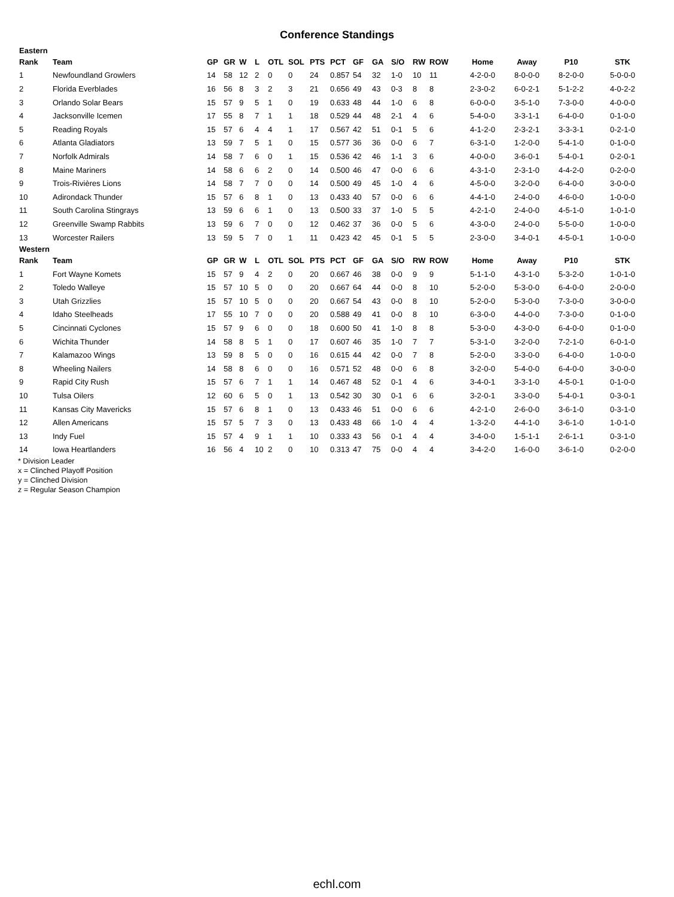Conference Standings
| Eastern | | | | | | | | | | | | | | | | | | |
| Rank | Team | GP | GR | W | L | OTL | SOL | PTS | PCT | GF | GA | S/O | RW | ROW | Home | Away | P10 | STK |
| 1 | Newfoundland Growlers | 14 | 58 | 12 | 2 | 0 | 0 | 24 | 0.857 | 54 | 32 | 1-0 | 10 | 11 | 4-2-0-0 | 8-0-0-0 | 8-2-0-0 | 5-0-0-0 |
| 2 | Florida Everblades | 16 | 56 | 8 | 3 | 2 | 3 | 21 | 0.656 | 49 | 43 | 0-3 | 8 | 8 | 2-3-0-2 | 6-0-2-1 | 5-1-2-2 | 4-0-2-2 |
| 3 | Orlando Solar Bears | 15 | 57 | 9 | 5 | 1 | 0 | 19 | 0.633 | 48 | 44 | 1-0 | 6 | 8 | 6-0-0-0 | 3-5-1-0 | 7-3-0-0 | 4-0-0-0 |
| 4 | Jacksonville Icemen | 17 | 55 | 8 | 7 | 1 | 1 | 18 | 0.529 | 44 | 48 | 2-1 | 4 | 6 | 5-4-0-0 | 3-3-1-1 | 6-4-0-0 | 0-1-0-0 |
| 5 | Reading Royals | 15 | 57 | 6 | 4 | 4 | 1 | 17 | 0.567 | 42 | 51 | 0-1 | 5 | 6 | 4-1-2-0 | 2-3-2-1 | 3-3-3-1 | 0-2-1-0 |
| 6 | Atlanta Gladiators | 13 | 59 | 7 | 5 | 1 | 0 | 15 | 0.577 | 36 | 36 | 0-0 | 6 | 7 | 6-3-1-0 | 1-2-0-0 | 5-4-1-0 | 0-1-0-0 |
| 7 | Norfolk Admirals | 14 | 58 | 7 | 6 | 0 | 1 | 15 | 0.536 | 42 | 46 | 1-1 | 3 | 6 | 4-0-0-0 | 3-6-0-1 | 5-4-0-1 | 0-2-0-1 |
| 8 | Maine Mariners | 14 | 58 | 6 | 6 | 2 | 0 | 14 | 0.500 | 46 | 47 | 0-0 | 6 | 6 | 4-3-1-0 | 2-3-1-0 | 4-4-2-0 | 0-2-0-0 |
| 9 | Trois-Rivières Lions | 14 | 58 | 7 | 7 | 0 | 0 | 14 | 0.500 | 49 | 45 | 1-0 | 4 | 6 | 4-5-0-0 | 3-2-0-0 | 6-4-0-0 | 3-0-0-0 |
| 10 | Adirondack Thunder | 15 | 57 | 6 | 8 | 1 | 0 | 13 | 0.433 | 40 | 57 | 0-0 | 6 | 6 | 4-4-1-0 | 2-4-0-0 | 4-6-0-0 | 1-0-0-0 |
| 11 | South Carolina Stingrays | 13 | 59 | 6 | 6 | 1 | 0 | 13 | 0.500 | 33 | 37 | 1-0 | 5 | 5 | 4-2-1-0 | 2-4-0-0 | 4-5-1-0 | 1-0-1-0 |
| 12 | Greenville Swamp Rabbits | 13 | 59 | 6 | 7 | 0 | 0 | 12 | 0.462 | 37 | 36 | 0-0 | 5 | 6 | 4-3-0-0 | 2-4-0-0 | 5-5-0-0 | 1-0-0-0 |
| 13 | Worcester Railers | 13 | 59 | 5 | 7 | 0 | 1 | 11 | 0.423 | 42 | 45 | 0-1 | 5 | 5 | 2-3-0-0 | 3-4-0-1 | 4-5-0-1 | 1-0-0-0 |
| Western | | | | | | | | | | | | | | | | | | |
| Rank | Team | GP | GR | W | L | OTL | SOL | PTS | PCT | GF | GA | S/O | RW | ROW | Home | Away | P10 | STK |
| 1 | Fort Wayne Komets | 15 | 57 | 9 | 4 | 2 | 0 | 20 | 0.667 | 46 | 38 | 0-0 | 9 | 9 | 5-1-1-0 | 4-3-1-0 | 5-3-2-0 | 1-0-1-0 |
| 2 | Toledo Walleye | 15 | 57 | 10 | 5 | 0 | 0 | 20 | 0.667 | 64 | 44 | 0-0 | 8 | 10 | 5-2-0-0 | 5-3-0-0 | 6-4-0-0 | 2-0-0-0 |
| 3 | Utah Grizzlies | 15 | 57 | 10 | 5 | 0 | 0 | 20 | 0.667 | 54 | 43 | 0-0 | 8 | 10 | 5-2-0-0 | 5-3-0-0 | 7-3-0-0 | 3-0-0-0 |
| 4 | Idaho Steelheads | 17 | 55 | 10 | 7 | 0 | 0 | 20 | 0.588 | 49 | 41 | 0-0 | 8 | 10 | 6-3-0-0 | 4-4-0-0 | 7-3-0-0 | 0-1-0-0 |
| 5 | Cincinnati Cyclones | 15 | 57 | 9 | 6 | 0 | 0 | 18 | 0.600 | 50 | 41 | 1-0 | 8 | 8 | 5-3-0-0 | 4-3-0-0 | 6-4-0-0 | 0-1-0-0 |
| 6 | Wichita Thunder | 14 | 58 | 8 | 5 | 1 | 0 | 17 | 0.607 | 46 | 35 | 1-0 | 7 | 7 | 5-3-1-0 | 3-2-0-0 | 7-2-1-0 | 6-0-1-0 |
| 7 | Kalamazoo Wings | 13 | 59 | 8 | 5 | 0 | 0 | 16 | 0.615 | 44 | 42 | 0-0 | 7 | 8 | 5-2-0-0 | 3-3-0-0 | 6-4-0-0 | 1-0-0-0 |
| 8 | Wheeling Nailers | 14 | 58 | 8 | 6 | 0 | 0 | 16 | 0.571 | 52 | 48 | 0-0 | 6 | 8 | 3-2-0-0 | 5-4-0-0 | 6-4-0-0 | 3-0-0-0 |
| 9 | Rapid City Rush | 15 | 57 | 6 | 7 | 1 | 1 | 14 | 0.467 | 48 | 52 | 0-1 | 4 | 6 | 3-4-0-1 | 3-3-1-0 | 4-5-0-1 | 0-1-0-0 |
| 10 | Tulsa Oilers | 12 | 60 | 6 | 5 | 0 | 1 | 13 | 0.542 | 30 | 30 | 0-1 | 6 | 6 | 3-2-0-1 | 3-3-0-0 | 5-4-0-1 | 0-3-0-1 |
| 11 | Kansas City Mavericks | 15 | 57 | 6 | 8 | 1 | 0 | 13 | 0.433 | 46 | 51 | 0-0 | 6 | 6 | 4-2-1-0 | 2-6-0-0 | 3-6-1-0 | 0-3-1-0 |
| 12 | Allen Americans | 15 | 57 | 5 | 7 | 3 | 0 | 13 | 0.433 | 48 | 66 | 1-0 | 4 | 4 | 1-3-2-0 | 4-4-1-0 | 3-6-1-0 | 1-0-1-0 |
| 13 | Indy Fuel | 15 | 57 | 4 | 9 | 1 | 1 | 10 | 0.333 | 43 | 56 | 0-1 | 4 | 4 | 3-4-0-0 | 1-5-1-1 | 2-6-1-1 | 0-3-1-0 |
| 14 | Iowa Heartlanders | 16 | 56 | 4 | 10 | 2 | 0 | 10 | 0.313 | 47 | 75 | 0-0 | 4 | 4 | 3-4-2-0 | 1-6-0-0 | 3-6-1-0 | 0-2-0-0 |
* Division Leader
x = Clinched Playoff Position
y = Clinched Division
z = Regular Season Champion
echl.com